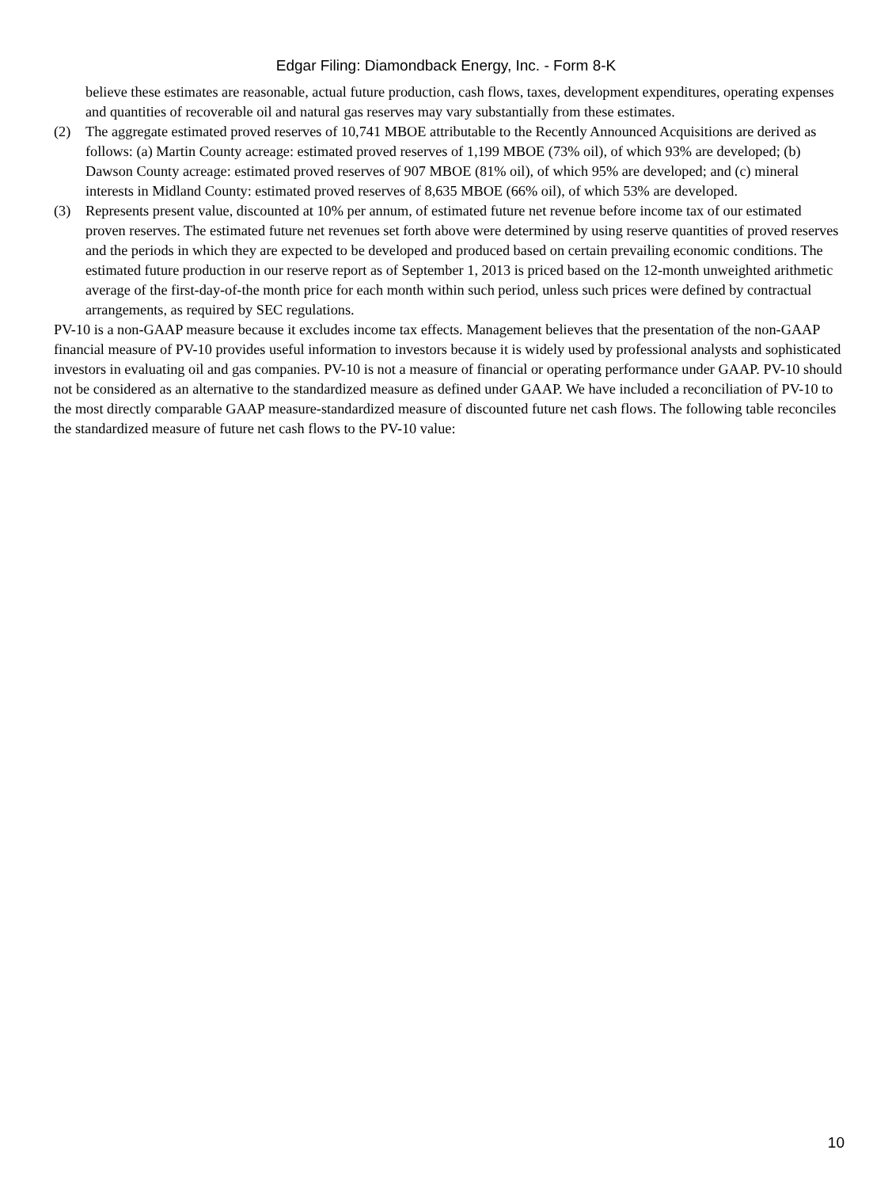Edgar Filing: Diamondback Energy, Inc. - Form 8-K
believe these estimates are reasonable, actual future production, cash flows, taxes, development expenditures, operating expenses and quantities of recoverable oil and natural gas reserves may vary substantially from these estimates.
(2) The aggregate estimated proved reserves of 10,741 MBOE attributable to the Recently Announced Acquisitions are derived as follows: (a) Martin County acreage: estimated proved reserves of 1,199 MBOE (73% oil), of which 93% are developed; (b) Dawson County acreage: estimated proved reserves of 907 MBOE (81% oil), of which 95% are developed; and (c) mineral interests in Midland County: estimated proved reserves of 8,635 MBOE (66% oil), of which 53% are developed.
(3) Represents present value, discounted at 10% per annum, of estimated future net revenue before income tax of our estimated proven reserves. The estimated future net revenues set forth above were determined by using reserve quantities of proved reserves and the periods in which they are expected to be developed and produced based on certain prevailing economic conditions. The estimated future production in our reserve report as of September 1, 2013 is priced based on the 12-month unweighted arithmetic average of the first-day-of-the month price for each month within such period, unless such prices were defined by contractual arrangements, as required by SEC regulations.
PV-10 is a non-GAAP measure because it excludes income tax effects. Management believes that the presentation of the non-GAAP financial measure of PV-10 provides useful information to investors because it is widely used by professional analysts and sophisticated investors in evaluating oil and gas companies. PV-10 is not a measure of financial or operating performance under GAAP. PV-10 should not be considered as an alternative to the standardized measure as defined under GAAP. We have included a reconciliation of PV-10 to the most directly comparable GAAP measure-standardized measure of discounted future net cash flows. The following table reconciles the standardized measure of future net cash flows to the PV-10 value:
10